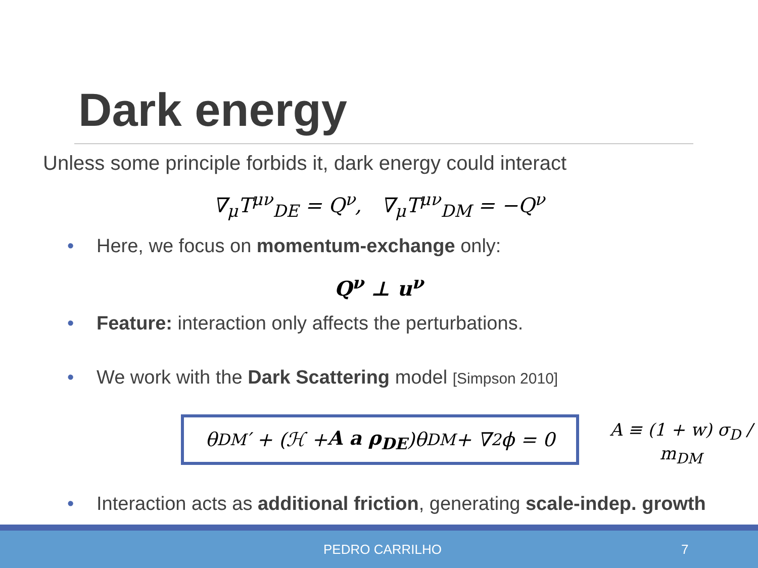Dark energy
Unless some principle forbids it, dark energy could interact
∇<sub>μ</sub>T<sup>μν</sup><sub>DE</sub> = Q<sup>ν</sup>, ∇<sub>μ</sub>T<sup>μν</sup><sub>DM</sub> = −Q<sup>ν</sup>
• Here, we focus on momentum-exchange only:
Q<sup>ν</sup> ⊥ u<sup>ν</sup>
• Feature: interaction only affects the perturbations.
• We work with the Dark Scattering model [Simpson 2010]
θ<sub>DM</sub>′ + (ℋ + A a ρ<sub>DE</sub>)θ<sub>DM</sub> + ∇<sup>2</sup>ϕ = 0 A ≡ (1 + w) σ<sub>D</sub> / m<sub>DM</sub>
• Interaction acts as additional friction, generating scale-indep. growth
PEDRO CARRILHO 7